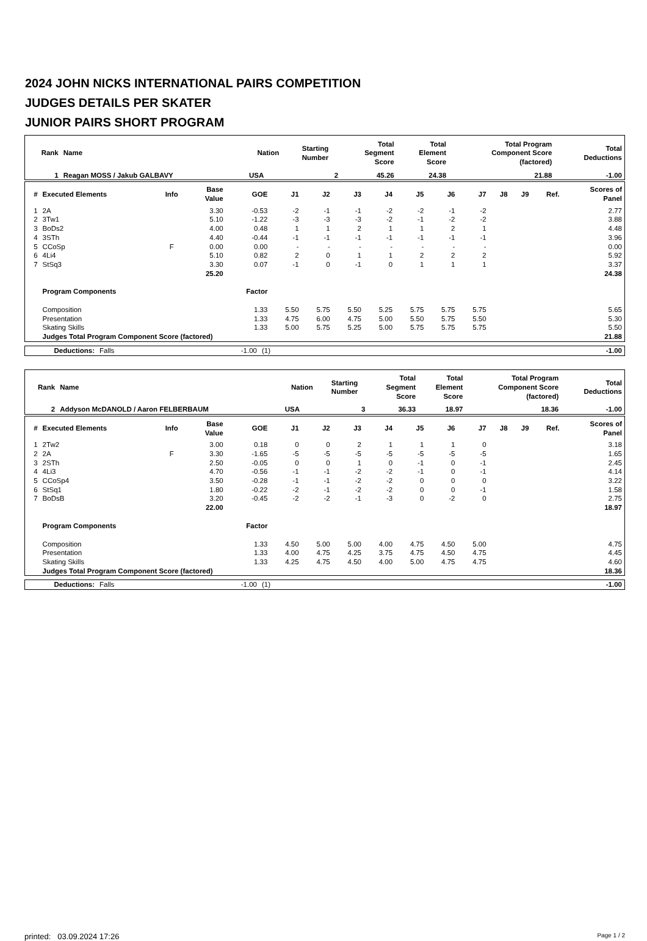2024 JOHN NICKS INTERNATIONAL PAIRS COMPETITION
JUDGES DETAILS PER SKATER
JUNIOR PAIRS SHORT PROGRAM
| Rank | Name | Nation | Starting Number | Total Segment Score | Total Element Score | Total Program Component Score (factored) | Total Deductions |
| --- | --- | --- | --- | --- | --- | --- | --- |
| 1 | Reagan MOSS / Jakub GALBAVY | USA | 2 | 45.26 | 24.38 | 21.88 | -1.00 |
| # | Executed Elements | Info | Base Value | GOE | J1 | J2 | J3 | J4 | J5 | J6 | J7 | J8 | J9 | Ref. | Scores of Panel |
| --- | --- | --- | --- | --- | --- | --- | --- | --- | --- | --- | --- | --- | --- | --- | --- |
| 1 | 2A | | 3.30 | -0.53 | -2 | -1 | -1 | -2 | -2 | -1 | -2 | | | | 2.77 |
| 2 | 3Tw1 | | 5.10 | -1.22 | -3 | -3 | -3 | -2 | -1 | -2 | -2 | | | | 3.88 |
| 3 | BoDs2 | | 4.00 | 0.48 | 1 | 1 | 2 | 1 | 1 | 2 | 1 | | | | 4.48 |
| 4 | 3STh | | 4.40 | -0.44 | -1 | -1 | -1 | -1 | -1 | -1 | -1 | | | | 3.96 |
| 5 | CCoSp | F | 0.00 | 0.00 | - | - | - | - | - | - | - | | | | 0.00 |
| 6 | 4Li4 | | 5.10 | 0.82 | 2 | 0 | 1 | 1 | 2 | 2 | 2 | | | | 5.92 |
| 7 | StSq3 | | 3.30 | 0.07 | -1 | 0 | -1 | 0 | 1 | 1 | 1 | | | | 3.37 |
| | | | 25.20 | | | | | | | | | | | | 24.38 |
| | Program Components | | | Factor | | | | | | | | | | | |
| | Composition | | | 1.33 | 5.50 | 5.75 | 5.50 | 5.25 | 5.75 | 5.75 | 5.75 | | | | 5.65 |
| | Presentation | | | 1.33 | 4.75 | 6.00 | 4.75 | 5.00 | 5.50 | 5.75 | 5.50 | | | | 5.30 |
| | Skating Skills | | | 1.33 | 5.00 | 5.75 | 5.25 | 5.00 | 5.75 | 5.75 | 5.75 | | | | 5.50 |
| | Judges Total Program Component Score (factored) | | | | | | | | | | | | | | 21.88 |
| Deductions: | Falls | -1.00 | (1) | -1.00 |
| Rank | Name | Nation | Starting Number | Total Segment Score | Total Element Score | Total Program Component Score (factored) | Total Deductions |
| --- | --- | --- | --- | --- | --- | --- | --- |
| 2 | Addyson McDANOLD / Aaron FELBERBAUM | USA | 3 | 36.33 | 18.97 | 18.36 | -1.00 |
| # | Executed Elements | Info | Base Value | GOE | J1 | J2 | J3 | J4 | J5 | J6 | J7 | J8 | J9 | Ref. | Scores of Panel |
| --- | --- | --- | --- | --- | --- | --- | --- | --- | --- | --- | --- | --- | --- | --- | --- |
| 1 | 2Tw2 | | 3.00 | 0.18 | 0 | 0 | 2 | 1 | 1 | 1 | 0 | | | | 3.18 |
| 2 | 2A | F | 3.30 | -1.65 | -5 | -5 | -5 | -5 | -5 | -5 | -5 | | | | 1.65 |
| 3 | 2STh | | 2.50 | -0.05 | 0 | 0 | 1 | 0 | -1 | 0 | -1 | | | | 2.45 |
| 4 | 4Li3 | | 4.70 | -0.56 | -1 | -1 | -2 | -2 | -1 | 0 | -1 | | | | 4.14 |
| 5 | CCoSp4 | | 3.50 | -0.28 | -1 | -1 | -2 | -2 | 0 | 0 | 0 | | | | 3.22 |
| 6 | StSq1 | | 1.80 | -0.22 | -2 | -1 | -2 | -2 | 0 | 0 | -1 | | | | 1.58 |
| 7 | BoDsB | | 3.20 | -0.45 | -2 | -2 | -1 | -3 | 0 | -2 | 0 | | | | 2.75 |
| | | | 22.00 | | | | | | | | | | | | 18.97 |
| | Program Components | | | Factor | | | | | | | | | | | |
| | Composition | | | 1.33 | 4.50 | 5.00 | 5.00 | 4.00 | 4.75 | 4.50 | 5.00 | | | | 4.75 |
| | Presentation | | | 1.33 | 4.00 | 4.75 | 4.25 | 3.75 | 4.75 | 4.50 | 4.75 | | | | 4.45 |
| | Skating Skills | | | 1.33 | 4.25 | 4.75 | 4.50 | 4.00 | 5.00 | 4.75 | 4.75 | | | | 4.60 |
| | Judges Total Program Component Score (factored) | | | | | | | | | | | | | | 18.36 |
| Deductions: | Falls | -1.00 | (1) | -1.00 |
printed: 03.09.2024 17:26 Page 1 / 2